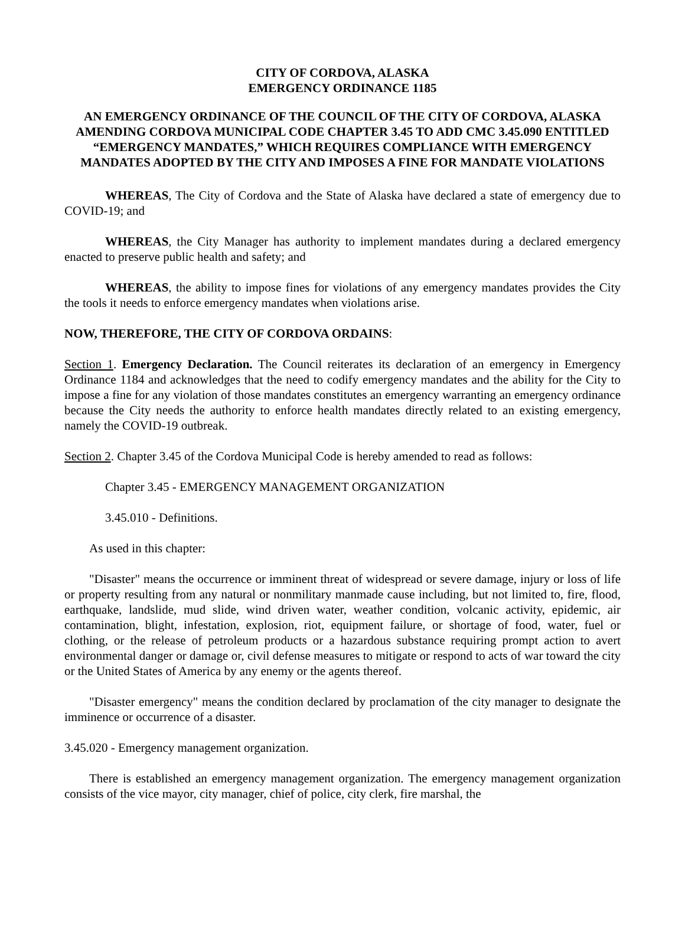CITY OF CORDOVA, ALASKA
EMERGENCY ORDINANCE 1185
AN EMERGENCY ORDINANCE OF THE COUNCIL OF THE CITY OF CORDOVA, ALASKA AMENDING CORDOVA MUNICIPAL CODE CHAPTER 3.45 TO ADD CMC 3.45.090 ENTITLED “EMERGENCY MANDATES,” WHICH REQUIRES COMPLIANCE WITH EMERGENCY MANDATES ADOPTED BY THE CITY AND IMPOSES A FINE FOR MANDATE VIOLATIONS
WHEREAS, The City of Cordova and the State of Alaska have declared a state of emergency due to COVID-19; and
WHEREAS, the City Manager has authority to implement mandates during a declared emergency enacted to preserve public health and safety; and
WHEREAS, the ability to impose fines for violations of any emergency mandates provides the City the tools it needs to enforce emergency mandates when violations arise.
NOW, THEREFORE, THE CITY OF CORDOVA ORDAINS:
Section 1. Emergency Declaration. The Council reiterates its declaration of an emergency in Emergency Ordinance 1184 and acknowledges that the need to codify emergency mandates and the ability for the City to impose a fine for any violation of those mandates constitutes an emergency warranting an emergency ordinance because the City needs the authority to enforce health mandates directly related to an existing emergency, namely the COVID-19 outbreak.
Section 2. Chapter 3.45 of the Cordova Municipal Code is hereby amended to read as follows:
Chapter 3.45 - EMERGENCY MANAGEMENT ORGANIZATION
3.45.010 - Definitions.
As used in this chapter:
"Disaster" means the occurrence or imminent threat of widespread or severe damage, injury or loss of life or property resulting from any natural or nonmilitary manmade cause including, but not limited to, fire, flood, earthquake, landslide, mud slide, wind driven water, weather condition, volcanic activity, epidemic, air contamination, blight, infestation, explosion, riot, equipment failure, or shortage of food, water, fuel or clothing, or the release of petroleum products or a hazardous substance requiring prompt action to avert environmental danger or damage or, civil defense measures to mitigate or respond to acts of war toward the city or the United States of America by any enemy or the agents thereof.
"Disaster emergency" means the condition declared by proclamation of the city manager to designate the imminence or occurrence of a disaster.
3.45.020 - Emergency management organization.
There is established an emergency management organization. The emergency management organization consists of the vice mayor, city manager, chief of police, city clerk, fire marshal, the